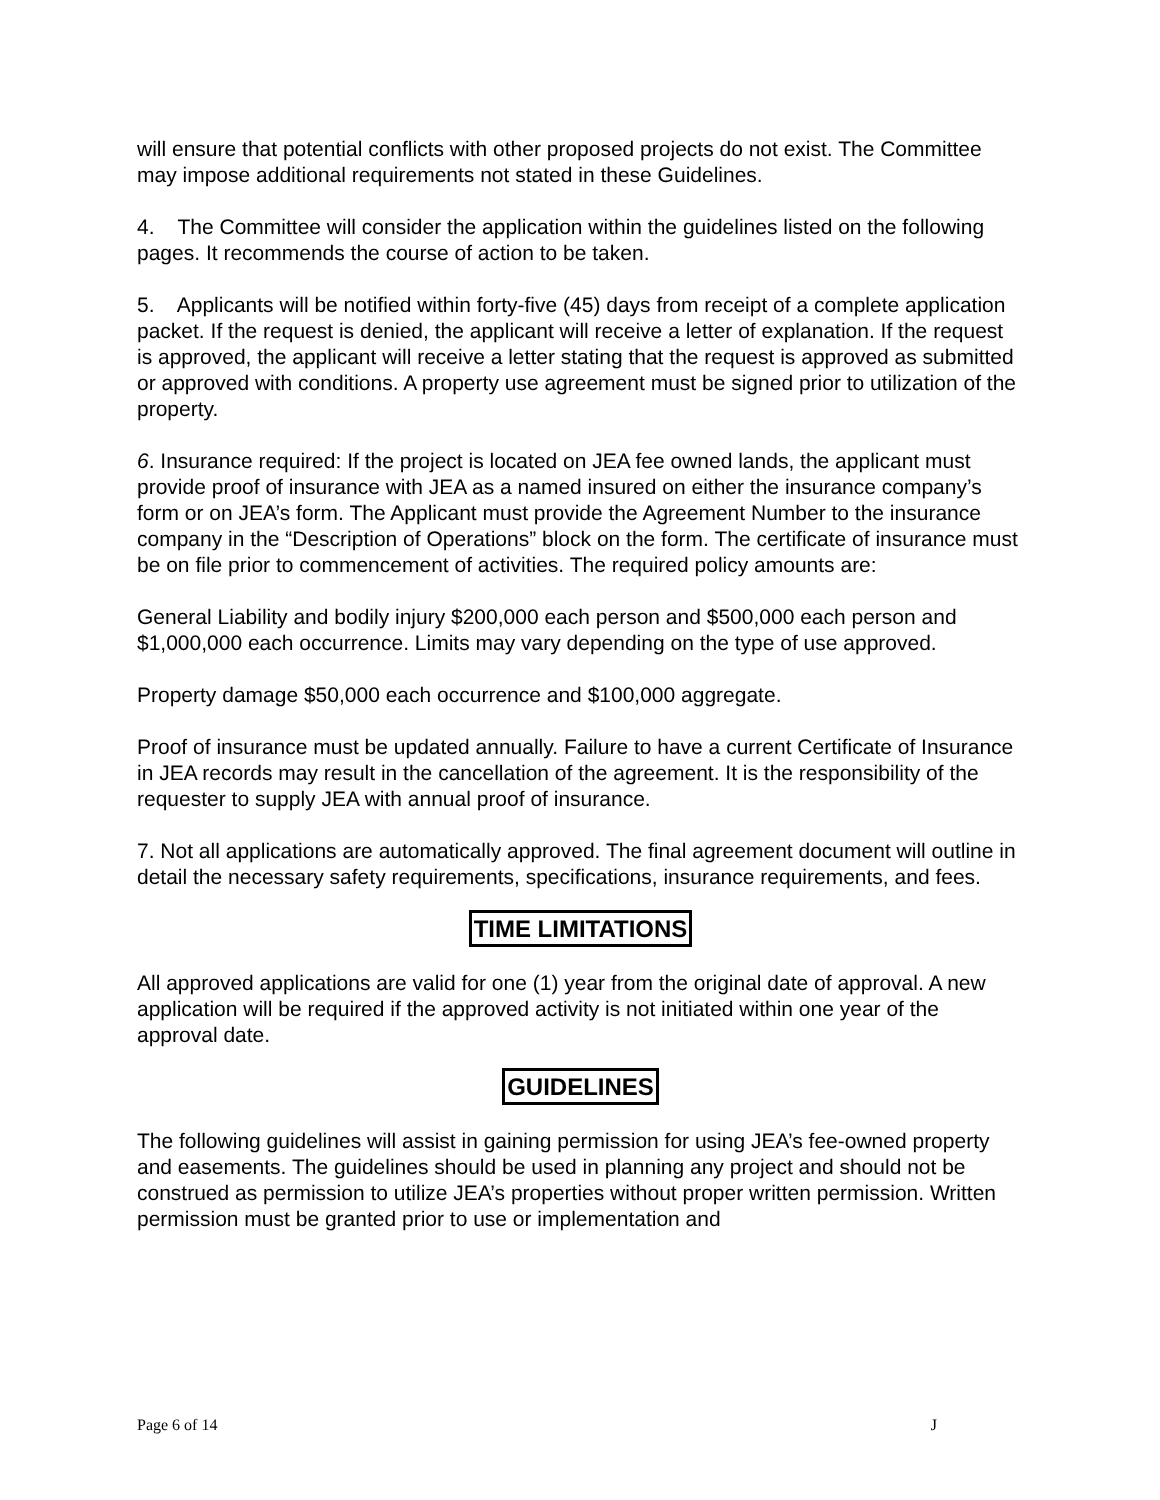will ensure that potential conflicts with other proposed projects do not exist. The Committee may impose additional requirements not stated in these Guidelines.
4. The Committee will consider the application within the guidelines listed on the following pages. It recommends the course of action to be taken.
5. Applicants will be notified within forty-five (45) days from receipt of a complete application packet. If the request is denied, the applicant will receive a letter of explanation. If the request is approved, the applicant will receive a letter stating that the request is approved as submitted or approved with conditions. A property use agreement must be signed prior to utilization of the property.
6. Insurance required: If the project is located on JEA fee owned lands, the applicant must provide proof of insurance with JEA as a named insured on either the insurance company’s form or on JEA’s form. The Applicant must provide the Agreement Number to the insurance company in the “Description of Operations” block on the form. The certificate of insurance must be on file prior to commencement of activities. The required policy amounts are:
General Liability and bodily injury $200,000 each person and $500,000 each person and $1,000,000 each occurrence. Limits may vary depending on the type of use approved.
Property damage $50,000 each occurrence and $100,000 aggregate.
Proof of insurance must be updated annually. Failure to have a current Certificate of Insurance in JEA records may result in the cancellation of the agreement. It is the responsibility of the requester to supply JEA with annual proof of insurance.
7. Not all applications are automatically approved. The final agreement document will outline in detail the necessary safety requirements, specifications, insurance requirements, and fees.
TIME LIMITATIONS
All approved applications are valid for one (1) year from the original date of approval. A new application will be required if the approved activity is not initiated within one year of the approval date.
GUIDELINES
The following guidelines will assist in gaining permission for using JEA’s fee-owned property and easements. The guidelines should be used in planning any project and should not be construed as permission to utilize JEA’s properties without proper written permission. Written permission must be granted prior to use or implementation and
Page 6 of 14 J